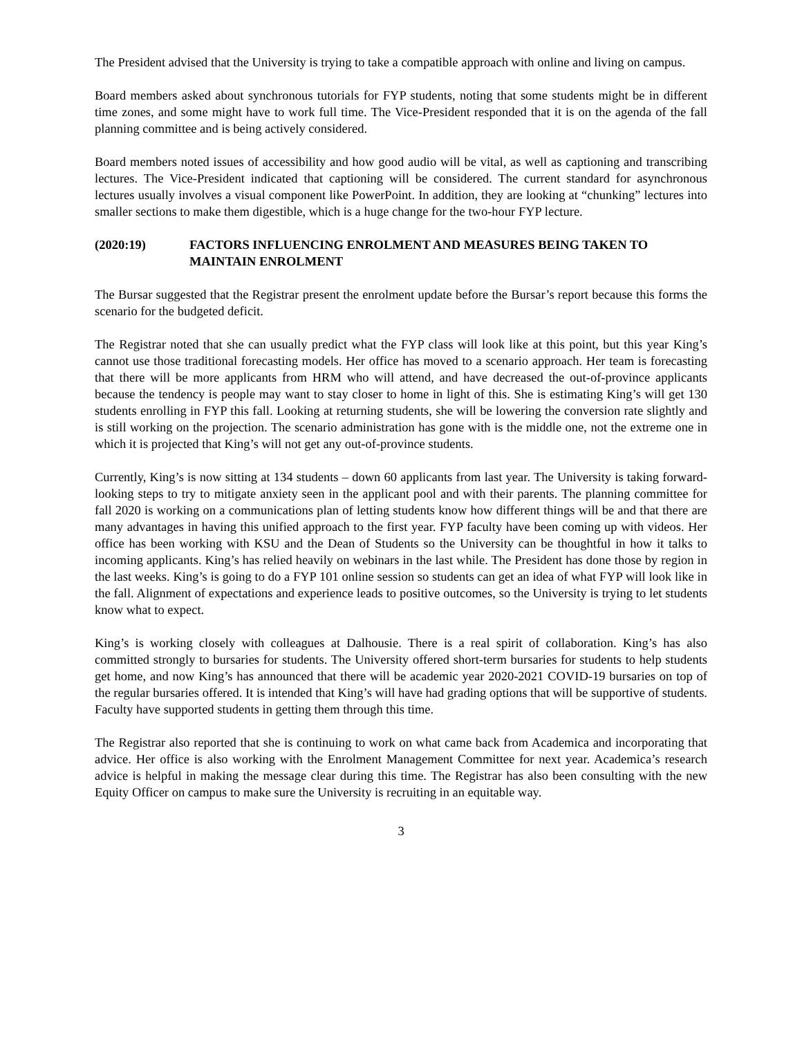The President advised that the University is trying to take a compatible approach with online and living on campus.
Board members asked about synchronous tutorials for FYP students, noting that some students might be in different time zones, and some might have to work full time. The Vice-President responded that it is on the agenda of the fall planning committee and is being actively considered.
Board members noted issues of accessibility and how good audio will be vital, as well as captioning and transcribing lectures. The Vice-President indicated that captioning will be considered. The current standard for asynchronous lectures usually involves a visual component like PowerPoint. In addition, they are looking at “chunking” lectures into smaller sections to make them digestible, which is a huge change for the two-hour FYP lecture.
(2020:19) FACTORS INFLUENCING ENROLMENT AND MEASURES BEING TAKEN TO MAINTAIN ENROLMENT
The Bursar suggested that the Registrar present the enrolment update before the Bursar’s report because this forms the scenario for the budgeted deficit.
The Registrar noted that she can usually predict what the FYP class will look like at this point, but this year King’s cannot use those traditional forecasting models. Her office has moved to a scenario approach. Her team is forecasting that there will be more applicants from HRM who will attend, and have decreased the out-of-province applicants because the tendency is people may want to stay closer to home in light of this. She is estimating King’s will get 130 students enrolling in FYP this fall. Looking at returning students, she will be lowering the conversion rate slightly and is still working on the projection. The scenario administration has gone with is the middle one, not the extreme one in which it is projected that King’s will not get any out-of-province students.
Currently, King’s is now sitting at 134 students – down 60 applicants from last year. The University is taking forward-looking steps to try to mitigate anxiety seen in the applicant pool and with their parents. The planning committee for fall 2020 is working on a communications plan of letting students know how different things will be and that there are many advantages in having this unified approach to the first year. FYP faculty have been coming up with videos. Her office has been working with KSU and the Dean of Students so the University can be thoughtful in how it talks to incoming applicants. King’s has relied heavily on webinars in the last while. The President has done those by region in the last weeks. King’s is going to do a FYP 101 online session so students can get an idea of what FYP will look like in the fall. Alignment of expectations and experience leads to positive outcomes, so the University is trying to let students know what to expect.
King’s is working closely with colleagues at Dalhousie. There is a real spirit of collaboration. King’s has also committed strongly to bursaries for students. The University offered short-term bursaries for students to help students get home, and now King’s has announced that there will be academic year 2020-2021 COVID-19 bursaries on top of the regular bursaries offered. It is intended that King’s will have had grading options that will be supportive of students. Faculty have supported students in getting them through this time.
The Registrar also reported that she is continuing to work on what came back from Academica and incorporating that advice. Her office is also working with the Enrolment Management Committee for next year. Academica’s research advice is helpful in making the message clear during this time. The Registrar has also been consulting with the new Equity Officer on campus to make sure the University is recruiting in an equitable way.
3